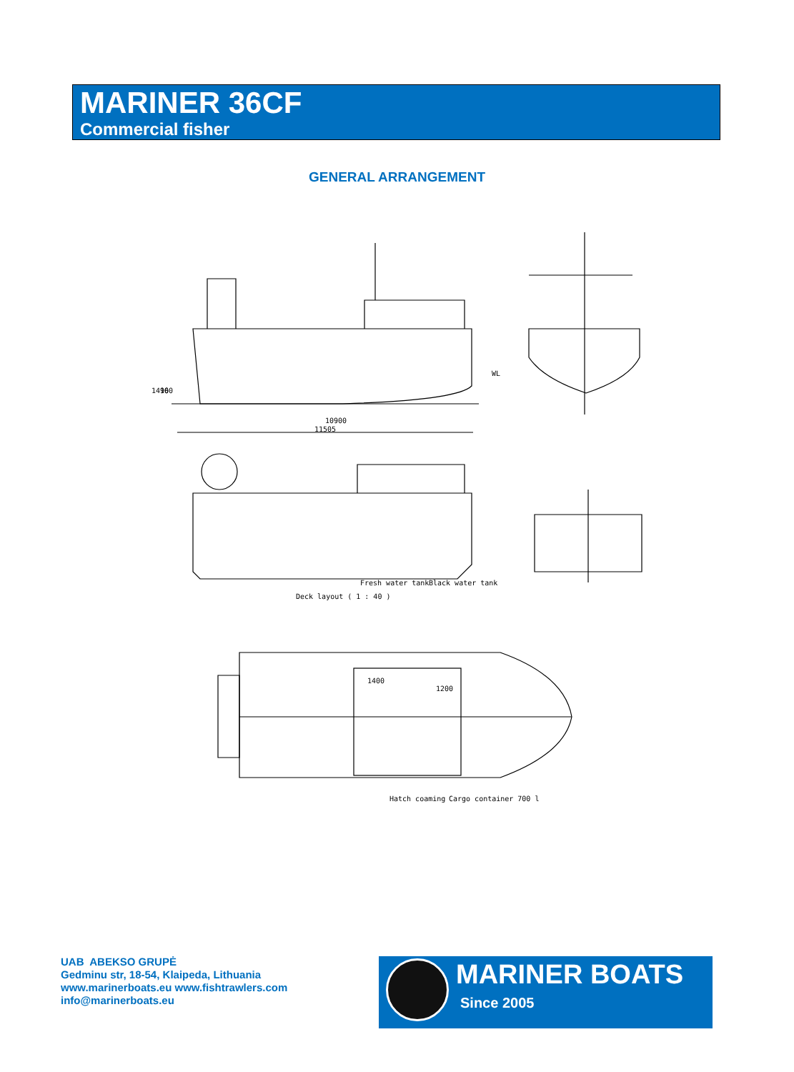MARINER 36CF
Commercial fisher
GENERAL ARRANGEMENT
1410
960
WL
10900
11505
Fresh water tank
Black water tank
Deck layout ( 1 : 40 )
1400
1200
Hatch coaming
Cargo container 700 l
UAB ABEKSO GRUPĖ
Gedminu str, 18-54, Klaipeda, Lithuania
www.marinerboats.eu www.fishtrawlers.com
info@marinerboats.eu
MARINER BOATS
Since 2005